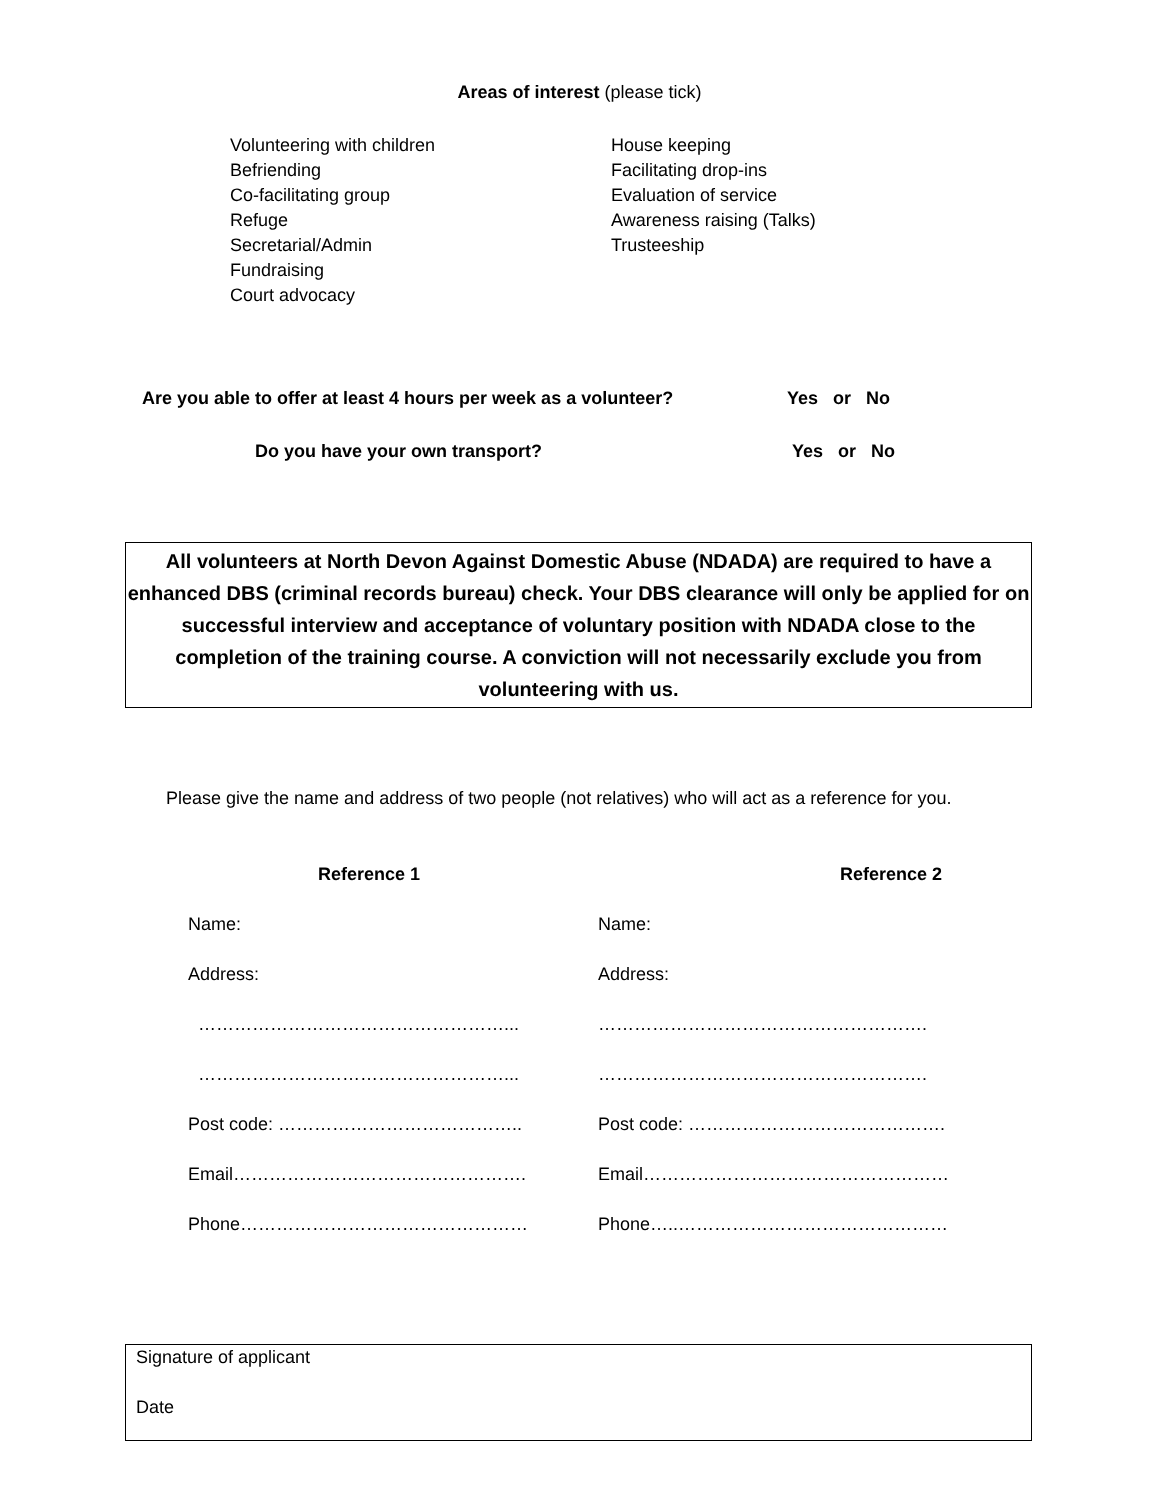Areas of interest (please tick)
Volunteering with children
Befriending
Co-facilitating group
Refuge
Secretarial/Admin
Fundraising
Court advocacy
House keeping
Facilitating drop-ins
Evaluation of service
Awareness raising (Talks)
Trusteeship
Are you able to offer at least 4 hours per week as a volunteer?
Yes or No
Do you have your own transport? Yes or No
All volunteers at North Devon Against Domestic Abuse (NDADA) are required to have a enhanced DBS (criminal records bureau) check. Your DBS clearance will only be applied for on successful interview and acceptance of voluntary position with NDADA close to the completion of the training course. A conviction will not necessarily exclude you from volunteering with us.
Please give the name and address of two people (not relatives) who will act as a reference for you.
Reference 1 Reference 2
Name: Name:
Address: Address:
……………………………………………... ……………………………………………….
……………………………………………... ……………………………………………….
Post code: ………………………………….. Post code: …………………………………….
Email…………………………………………. Email……………………………………………
Phone………………………………………… Phone…..………………………………………
Signature of applicant
Date